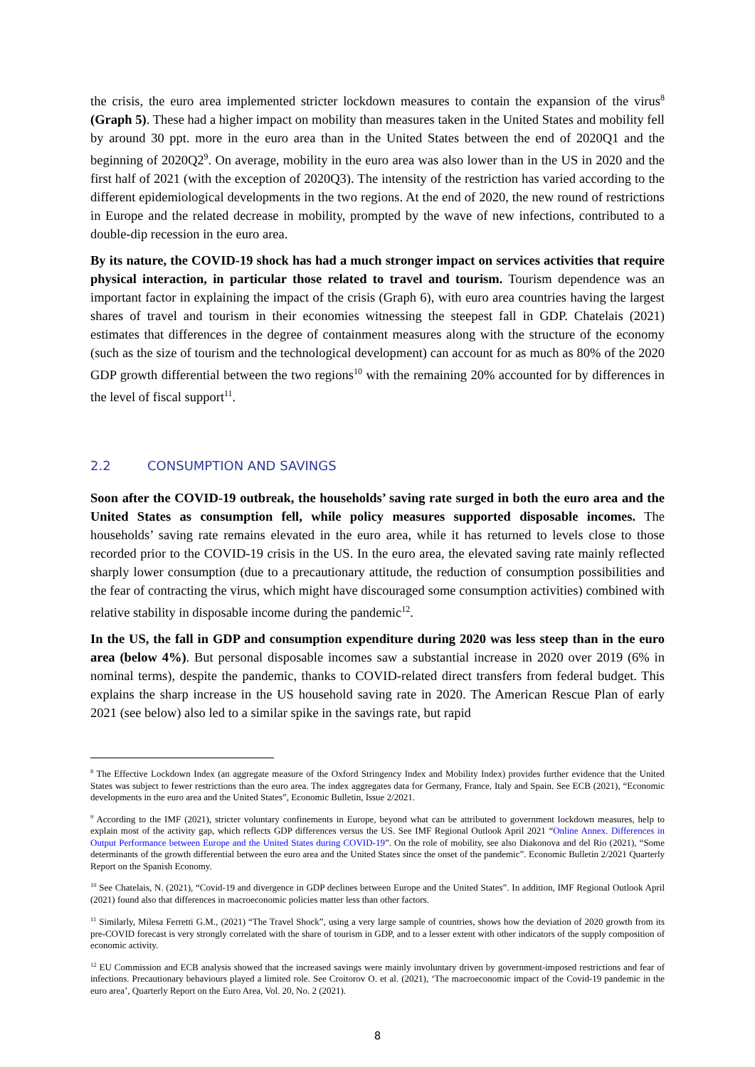the crisis, the euro area implemented stricter lockdown measures to contain the expansion of the virus<sup>8</sup> (Graph 5). These had a higher impact on mobility than measures taken in the United States and mobility fell by around 30 ppt. more in the euro area than in the United States between the end of 2020Q1 and the beginning of 2020Q2<sup>9</sup>. On average, mobility in the euro area was also lower than in the US in 2020 and the first half of 2021 (with the exception of 2020Q3). The intensity of the restriction has varied according to the different epidemiological developments in the two regions. At the end of 2020, the new round of restrictions in Europe and the related decrease in mobility, prompted by the wave of new infections, contributed to a double-dip recession in the euro area.
By its nature, the COVID-19 shock has had a much stronger impact on services activities that require physical interaction, in particular those related to travel and tourism. Tourism dependence was an important factor in explaining the impact of the crisis (Graph 6), with euro area countries having the largest shares of travel and tourism in their economies witnessing the steepest fall in GDP. Chatelais (2021) estimates that differences in the degree of containment measures along with the structure of the economy (such as the size of tourism and the technological development) can account for as much as 80% of the 2020 GDP growth differential between the two regions<sup>10</sup> with the remaining 20% accounted for by differences in the level of fiscal support<sup>11</sup>.
2.2 CONSUMPTION AND SAVINGS
Soon after the COVID-19 outbreak, the households’ saving rate surged in both the euro area and the United States as consumption fell, while policy measures supported disposable incomes. The households’ saving rate remains elevated in the euro area, while it has returned to levels close to those recorded prior to the COVID-19 crisis in the US. In the euro area, the elevated saving rate mainly reflected sharply lower consumption (due to a precautionary attitude, the reduction of consumption possibilities and the fear of contracting the virus, which might have discouraged some consumption activities) combined with relative stability in disposable income during the pandemic<sup>12</sup>.
In the US, the fall in GDP and consumption expenditure during 2020 was less steep than in the euro area (below 4%). But personal disposable incomes saw a substantial increase in 2020 over 2019 (6% in nominal terms), despite the pandemic, thanks to COVID-related direct transfers from federal budget. This explains the sharp increase in the US household saving rate in 2020. The American Rescue Plan of early 2021 (see below) also led to a similar spike in the savings rate, but rapid
<sup>8</sup> The Effective Lockdown Index (an aggregate measure of the Oxford Stringency Index and Mobility Index) provides further evidence that the United States was subject to fewer restrictions than the euro area. The index aggregates data for Germany, France, Italy and Spain. See ECB (2021), “Economic developments in the euro area and the United States”, Economic Bulletin, Issue 2/2021.
<sup>9</sup> According to the IMF (2021), stricter voluntary confinements in Europe, beyond what can be attributed to government lockdown measures, help to explain most of the activity gap, which reflects GDP differences versus the US. See IMF Regional Outlook April 2021 “Online Annex. Differences in Output Performance between Europe and the United States during COVID-19”. On the role of mobility, see also Diakonova and del Rio (2021), “Some determinants of the growth differential between the euro area and the United States since the onset of the pandemic”. Economic Bulletin 2/2021 Quarterly Report on the Spanish Economy.
<sup>10</sup> See Chatelais, N. (2021), “Covid-19 and divergence in GDP declines between Europe and the United States”. In addition, IMF Regional Outlook April (2021) found also that differences in macroeconomic policies matter less than other factors.
<sup>11</sup> Similarly, Milesa Ferretti G.M., (2021) “The Travel Shock”, using a very large sample of countries, shows how the deviation of 2020 growth from its pre-COVID forecast is very strongly correlated with the share of tourism in GDP, and to a lesser extent with other indicators of the supply composition of economic activity.
<sup>12</sup> EU Commission and ECB analysis showed that the increased savings were mainly involuntary driven by government-imposed restrictions and fear of infections. Precautionary behaviours played a limited role. See Croitorov O. et al. (2021), ‘The macroeconomic impact of the Covid-19 pandemic in the euro area’, Quarterly Report on the Euro Area, Vol. 20, No. 2 (2021).
8